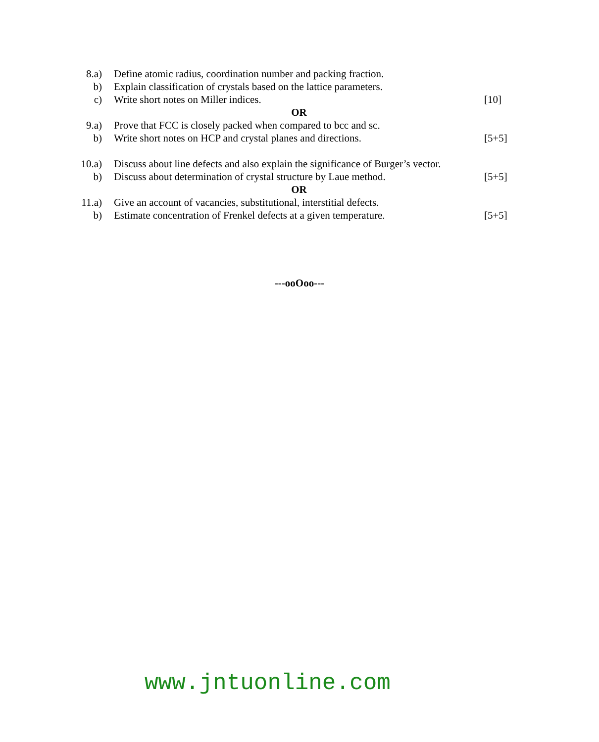| 8.a) | Define atomic radius, coordination number and packing fraction. | |
| b) | Explain classification of crystals based on the lattice parameters. | |
| c) | Write short notes on Miller indices. | [10] |
| | OR | |
| 9.a) | Prove that FCC is closely packed when compared to bcc and sc. | |
| b) | Write short notes on HCP and crystal planes and directions. | [5+5] |
| 10.a) | Discuss about line defects and also explain the significance of Burger’s vector. | |
| b) | Discuss about determination of crystal structure by Laue method. | [5+5] |
| | OR | |
| 11.a) | Give an account of vacancies, substitutional, interstitial defects. | |
| b) | Estimate concentration of Frenkel defects at a given temperature. | [5+5] |
---ooOoo---
www.jntuonline.com